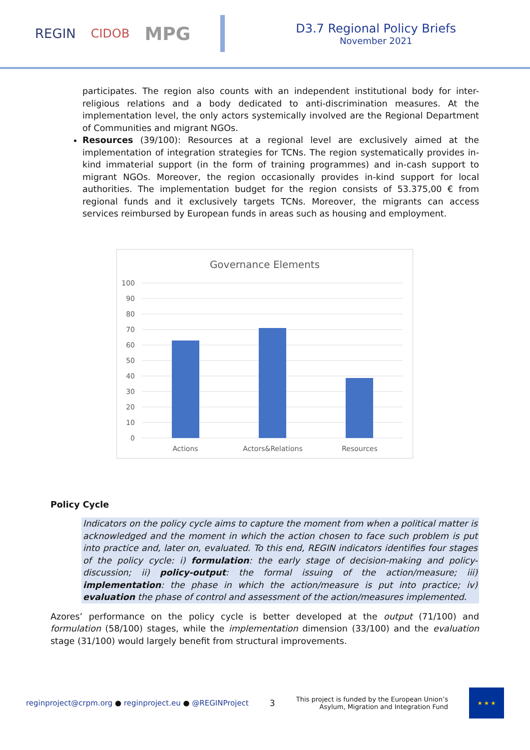REGIN CIDOB MPG
D3.7 Regional Policy Briefs
November 2021
participates. The region also counts with an independent institutional body for inter-religious relations and a body dedicated to anti-discrimination measures. At the implementation level, the only actors systemically involved are the Regional Department of Communities and migrant NGOs.
Resources (39/100): Resources at a regional level are exclusively aimed at the implementation of integration strategies for TCNs. The region systematically provides in-kind immaterial support (in the form of training programmes) and in-cash support to migrant NGOs. Moreover, the region occasionally provides in-kind support for local authorities. The implementation budget for the region consists of 53.375,00 € from regional funds and it exclusively targets TCNs. Moreover, the migrants can access services reimbursed by European funds in areas such as housing and employment.
Governance Elements
100
90
80
70
60
50
40
30
20
10
0
Actions
Actors&Relations
Resources
Policy Cycle
Indicators on the policy cycle aims to capture the moment from when a political matter is acknowledged and the moment in which the action chosen to face such problem is put into practice and, later on, evaluated. To this end, REGIN indicators identifies four stages of the policy cycle: i) formulation: the early stage of decision-making and policy-discussion; ii) policy-output: the formal issuing of the action/measure; iii) implementation: the phase in which the action/measure is put into practice; iv) evaluation the phase of control and assessment of the action/measures implemented.
Azores’ performance on the policy cycle is better developed at the output (71/100) and formulation (58/100) stages, while the implementation dimension (33/100) and the evaluation stage (31/100) would largely benefit from structural improvements.
reginproject@crpm.org ● reginproject.eu ● @REGINProject 3 This project is funded by the European Union’s
Asylum, Migration and Integration Fund
★ ★ ★